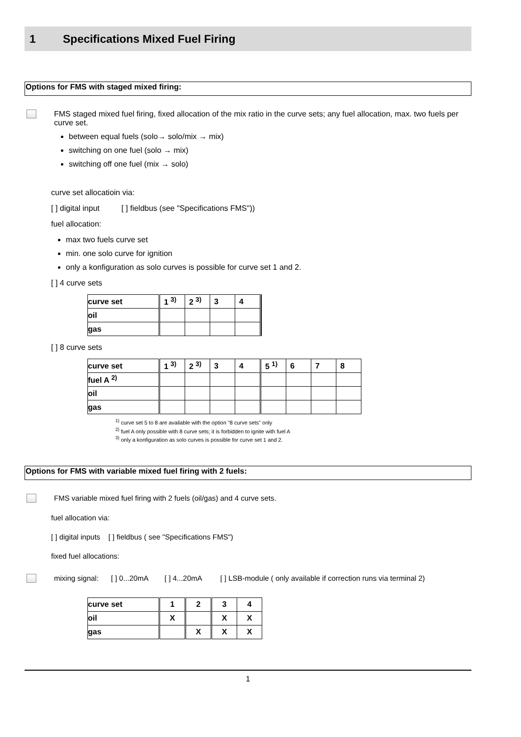1 Specifications Mixed Fuel Firing
Options for FMS with staged mixed firing:
FMS staged mixed fuel firing, fixed allocation of the mix ratio in the curve sets; any fuel allocation, max. two fuels per curve set.
between equal fuels (solo→ solo/mix → mix)
switching on one fuel (solo → mix)
switching off one fuel (mix → solo)
curve set allocatioin via:
[ ] digital input [ ] fieldbus (see "Specifications FMS"))
fuel allocation:
max two fuels curve set
min. one solo curve for ignition
only a konfiguration as solo curves is possible for curve set 1 and 2.
[ ] 4 curve sets
| curve set | 1 <sup>3)</sup> | 2 <sup>3)</sup> | 3 | 4 | |
| oil | | | | | |
| gas | | | | | |
[ ] 8 curve sets
| curve set | 1 <sup>3)</sup> | 2 <sup>3)</sup> | 3 | 4 | 5 <sup>1)</sup> | 6 | 7 | 8 |
| fuel A <sup>2)</sup> | | | | | | | | |
| oil | | | | | | | | |
| gas | | | | | | | | |
<sup>1)</sup> curve set 5 to 8 are available with the option "8 curve sets" only
<sup>2)</sup> fuel A only possible with 8 curve sets; it is forbidden to ignite with fuel A
<sup>3)</sup> only a konfiguration as solo curves is possible for curve set 1 and 2.
Options for FMS with variable mixed fuel firing with 2 fuels:
FMS variable mixed fuel firing with 2 fuels (oil/gas) and 4 curve sets.
fuel allocation via:
[ ] digital inputs [ ] fieldbus ( see "Specifications FMS")
fixed fuel allocations:
mixing signal: [ ] 0...20mA [ ] 4...20mA [ ] LSB-module ( only available if correction runs via terminal 2)
| curve set | 1 | 2 | 3 | 4 |
| oil | X | | X | X |
| gas | | X | X | X |
1